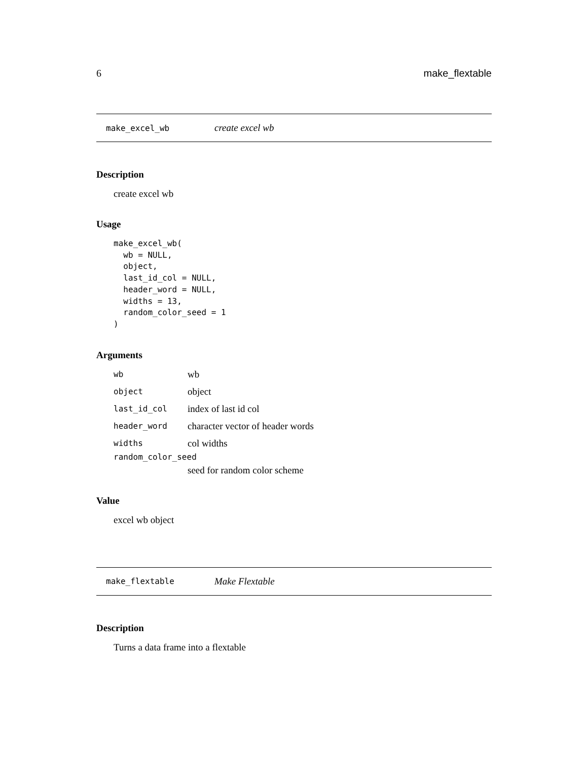6 make_flextable
make_excel_wb create excel wb
Description
create excel wb
Usage
make_excel_wb(
  wb = NULL,
  object,
  last_id_col = NULL,
  header_word = NULL,
  widths = 13,
  random_color_seed = 1
)
Arguments
| wb | wb |
| object | object |
| last_id_col | index of last id col |
| header_word | character vector of header words |
| widths | col widths |
| random_color_seed | |
| | seed for random color scheme |
Value
excel wb object
make_flextable Make Flextable
Description
Turns a data frame into a flextable